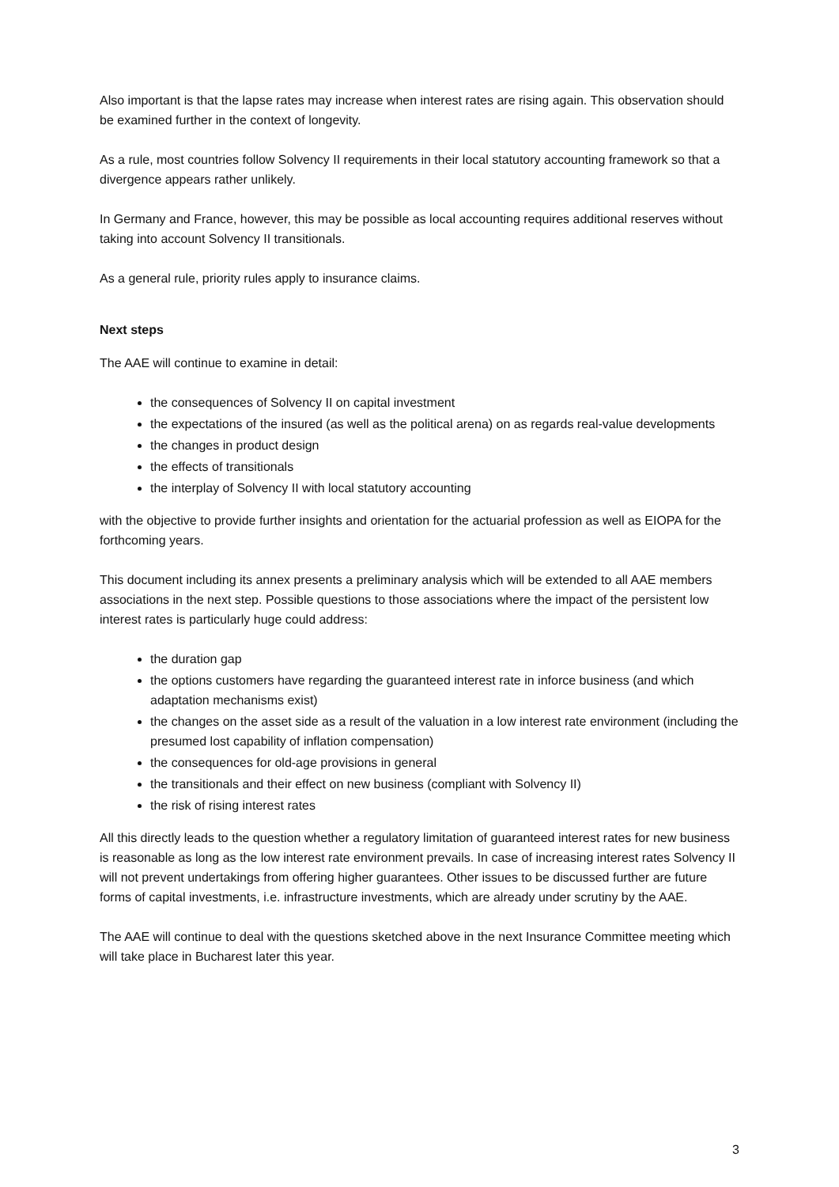Also important is that the lapse rates may increase when interest rates are rising again. This observation should be examined further in the context of longevity.
As a rule, most countries follow Solvency II requirements in their local statutory accounting framework so that a divergence appears rather unlikely.
In Germany and France, however, this may be possible as local accounting requires additional reserves without taking into account Solvency II transitionals.
As a general rule, priority rules apply to insurance claims.
Next steps
The AAE will continue to examine in detail:
the consequences of Solvency II on capital investment
the expectations of the insured (as well as the political arena) on as regards real-value developments
the changes in product design
the effects of transitionals
the interplay of Solvency II with local statutory accounting
with the objective to provide further insights and orientation for the actuarial profession as well as EIOPA for the forthcoming years.
This document including its annex presents a preliminary analysis which will be extended to all AAE members associations in the next step. Possible questions to those associations where the impact of the persistent low interest rates is particularly huge could address:
the duration gap
the options customers have regarding the guaranteed interest rate in inforce business (and which adaptation mechanisms exist)
the changes on the asset side as a result of the valuation in a low interest rate environment (including the presumed lost capability of inflation compensation)
the consequences for old-age provisions in general
the transitionals and their effect on new business (compliant with Solvency II)
the risk of rising interest rates
All this directly leads to the question whether a regulatory limitation of guaranteed interest rates for new business is reasonable as long as the low interest rate environment prevails. In case of increasing interest rates Solvency II will not prevent undertakings from offering higher guarantees. Other issues to be discussed further are future forms of capital investments, i.e. infrastructure investments, which are already under scrutiny by the AAE.
The AAE will continue to deal with the questions sketched above in the next Insurance Committee meeting which will take place in Bucharest later this year.
3